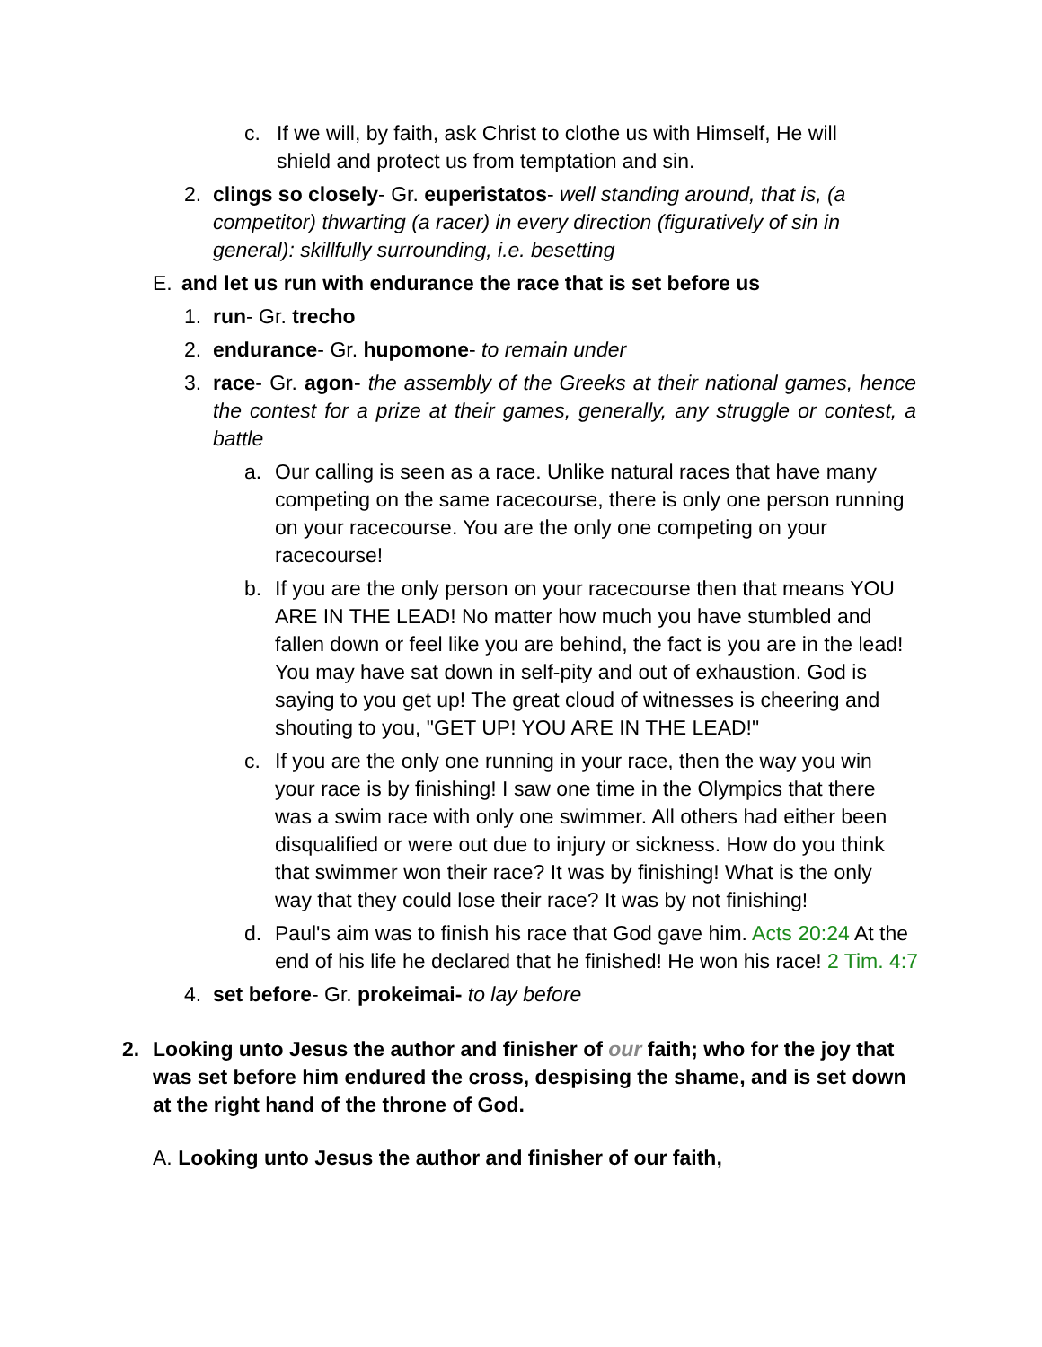c. If we will, by faith, ask Christ to clothe us with Himself, He will shield and protect us from temptation and sin.
2. clings so closely- Gr. euperistatos- well standing around, that is, (a competitor) thwarting (a racer) in every direction (figuratively of sin in general): skillfully surrounding, i.e. besetting
E. and let us run with endurance the race that is set before us
1. run- Gr. trecho
2. endurance- Gr. hupomone- to remain under
3. race- Gr. agon- the assembly of the Greeks at their national games, hence the contest for a prize at their games, generally, any struggle or contest, a battle
a. Our calling is seen as a race. Unlike natural races that have many competing on the same racecourse, there is only one person running on your racecourse. You are the only one competing on your racecourse!
b. If you are the only person on your racecourse then that means YOU ARE IN THE LEAD! No matter how much you have stumbled and fallen down or feel like you are behind, the fact is you are in the lead! You may have sat down in self-pity and out of exhaustion. God is saying to you get up! The great cloud of witnesses is cheering and shouting to you, "GET UP! YOU ARE IN THE LEAD!"
c. If you are the only one running in your race, then the way you win your race is by finishing! I saw one time in the Olympics that there was a swim race with only one swimmer. All others had either been disqualified or were out due to injury or sickness. How do you think that swimmer won their race? It was by finishing! What is the only way that they could lose their race? It was by not finishing!
d. Paul's aim was to finish his race that God gave him. Acts 20:24 At the end of his life he declared that he finished! He won his race! 2 Tim. 4:7
4. set before- Gr. prokeimai- to lay before
2. Looking unto Jesus the author and finisher of our faith; who for the joy that was set before him endured the cross, despising the shame, and is set down at the right hand of the throne of God.
A. Looking unto Jesus the author and finisher of our faith,